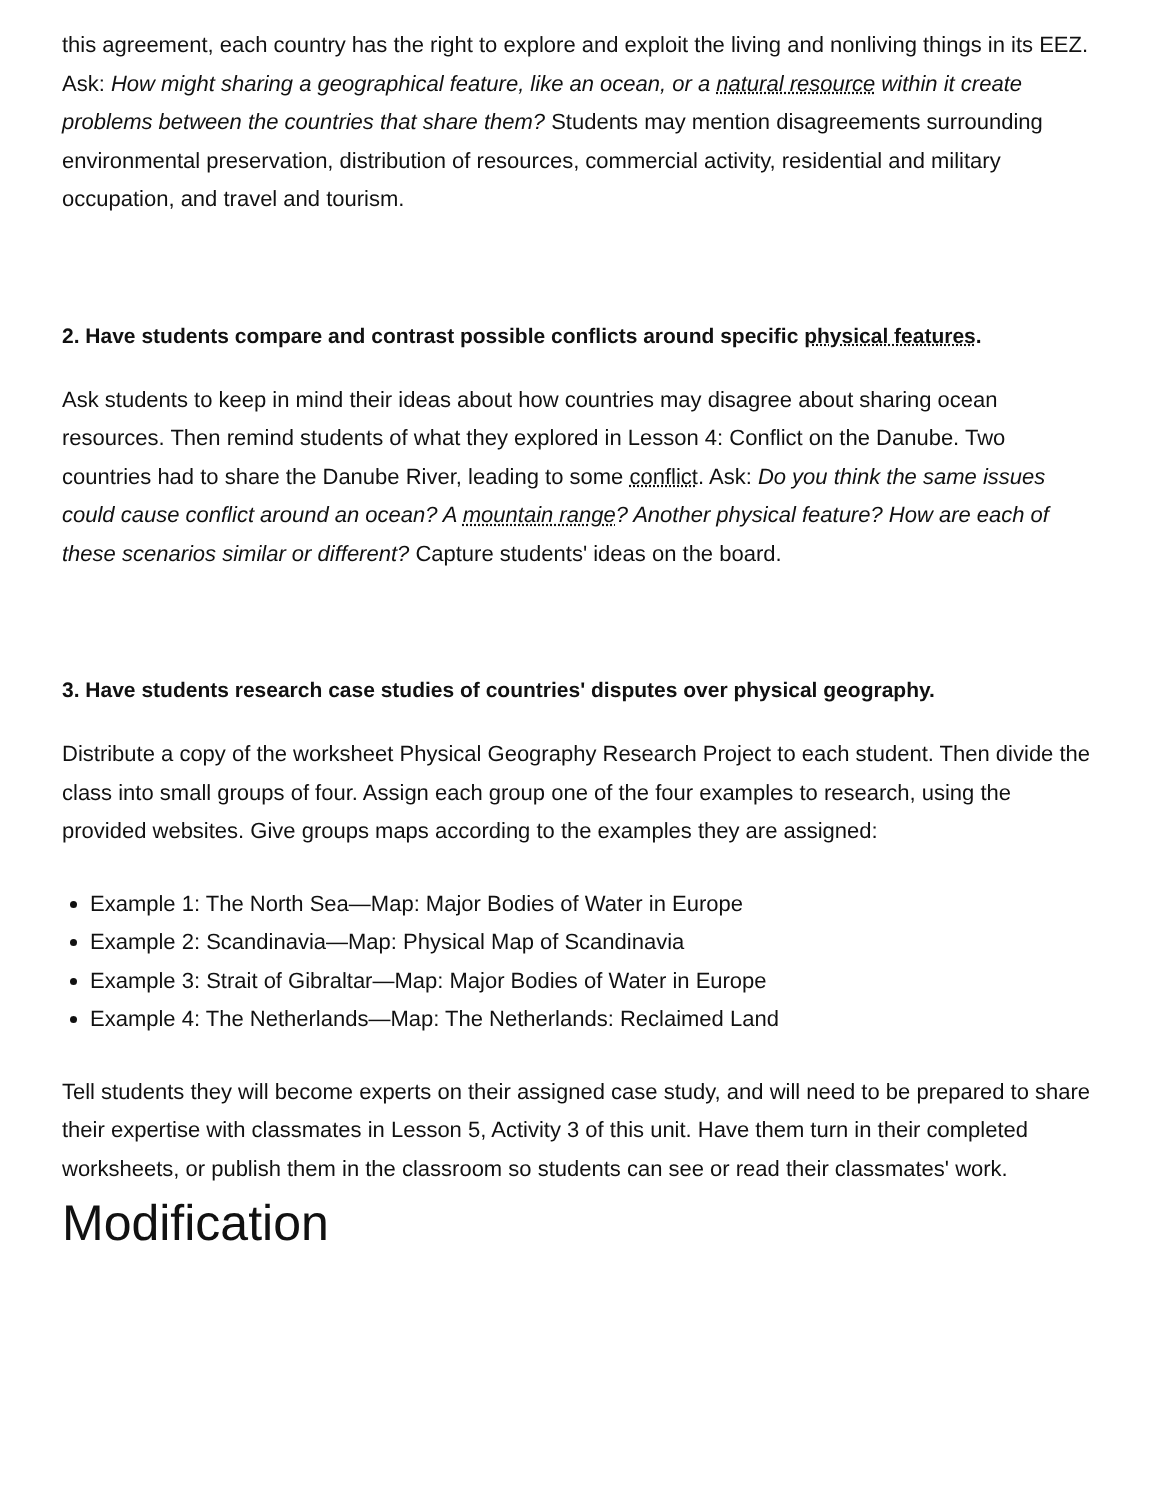this agreement, each country has the right to explore and exploit the living and nonliving things in its EEZ. Ask: How might sharing a geographical feature, like an ocean, or a natural resource within it create problems between the countries that share them? Students may mention disagreements surrounding environmental preservation, distribution of resources, commercial activity, residential and military occupation, and travel and tourism.
2. Have students compare and contrast possible conflicts around specific physical features.
Ask students to keep in mind their ideas about how countries may disagree about sharing ocean resources. Then remind students of what they explored in Lesson 4: Conflict on the Danube. Two countries had to share the Danube River, leading to some conflict. Ask: Do you think the same issues could cause conflict around an ocean? A mountain range? Another physical feature? How are each of these scenarios similar or different? Capture students' ideas on the board.
3. Have students research case studies of countries' disputes over physical geography.
Distribute a copy of the worksheet Physical Geography Research Project to each student. Then divide the class into small groups of four. Assign each group one of the four examples to research, using the provided websites. Give groups maps according to the examples they are assigned:
Example 1: The North Sea—Map: Major Bodies of Water in Europe
Example 2: Scandinavia—Map: Physical Map of Scandinavia
Example 3: Strait of Gibraltar—Map: Major Bodies of Water in Europe
Example 4: The Netherlands—Map: The Netherlands: Reclaimed Land
Tell students they will become experts on their assigned case study, and will need to be prepared to share their expertise with classmates in Lesson 5, Activity 3 of this unit. Have them turn in their completed worksheets, or publish them in the classroom so students can see or read their classmates' work.
Modification